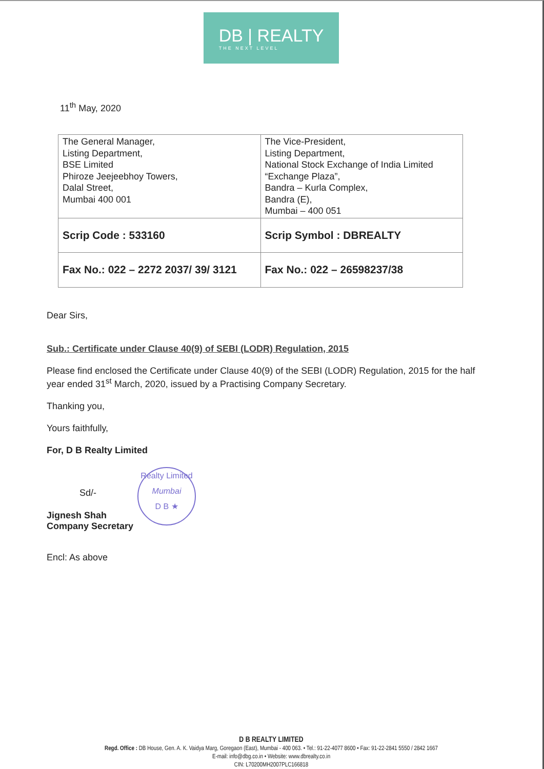DB | REALTY
THE NEXT LEVEL
11<sup>th</sup> May, 2020
| The General Manager, Listing Department, BSE Limited Phiroze Jeejeebhoy Towers, Dalal Street, Mumbai 400 001 | The Vice-President, Listing Department, National Stock Exchange of India Limited “Exchange Plaza”, Bandra – Kurla Complex, Bandra (E), Mumbai – 400 051 |
| Scrip Code : 533160 | Scrip Symbol : DBREALTY |
| Fax No.: 022 – 2272 2037/ 39/ 3121 | Fax No.: 022 – 26598237/38 |
Dear Sirs,
Sub.: Certificate under Clause 40(9) of SEBI (LODR) Regulation, 2015
Please find enclosed the Certificate under Clause 40(9) of the SEBI (LODR) Regulation, 2015 for the half year ended 31<sup>st</sup> March, 2020, issued by a Practising Company Secretary.
Thanking you,
Yours faithfully,
For, D B Realty Limited
Sd/- Realty Limited
Mumbai
D B ★
Jignesh Shah
Company Secretary
Encl: As above
D B REALTY LIMITED
Regd. Office : DB House, Gen. A. K. Vaidya Marg, Goregaon (East), Mumbai - 400 063. • Tel.: 91-22-4077 8600 • Fax: 91-22-2841 5550 / 2842 1667
E-mail: info@dbg.co.in • Website: www.dbrealty.co.in
CIN: L70200MH2007PLC166818